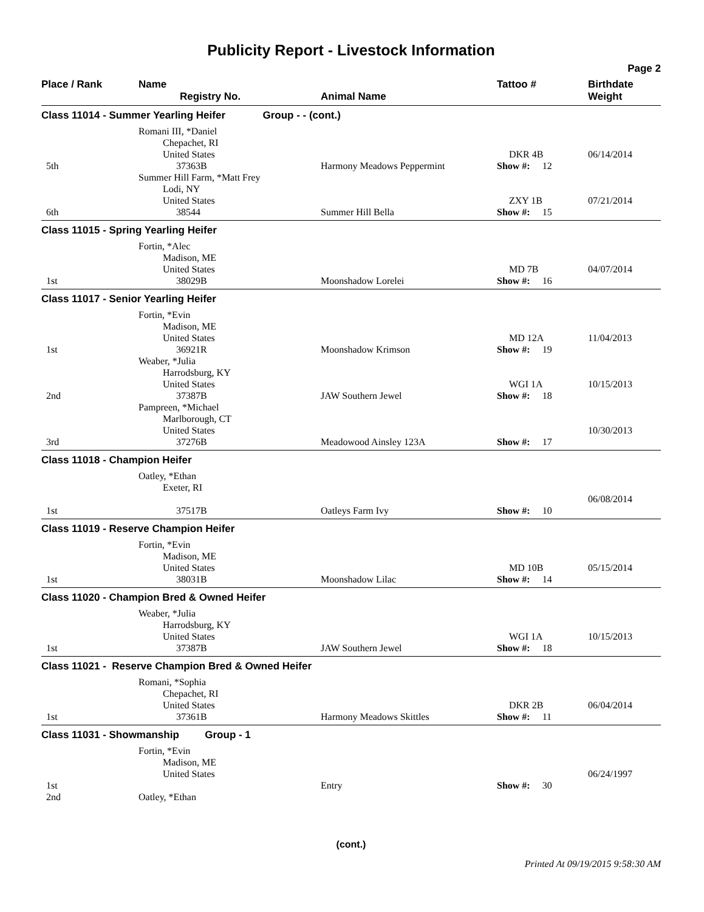Publicity Report - Livestock Information
Page 2
| Place / Rank | Name Registry No. | Animal Name | Tattoo # | Birthdate Weight |
| --- | --- | --- | --- | --- |
| Class 11014 - Summer Yearling Heifer Group - - (cont.) | | | | |
| 5th | Romani III, *Daniel Chepachet, RI United States 37363B | Harmony Meadows Peppermint | DKR 4B Show #: 12 | 06/14/2014 |
| 6th | Summer Hill Farm, *Matt Frey Lodi, NY United States 38544 | Summer Hill Bella | ZXY 1B Show #: 15 | 07/21/2014 |
| Class 11015 - Spring Yearling Heifer | | | | |
| 1st | Fortin, *Alec Madison, ME United States 38029B | Moonshadow Lorelei | MD 7B Show #: 16 | 04/07/2014 |
| Class 11017 - Senior Yearling Heifer | | | | |
| 1st | Fortin, *Evin Madison, ME United States 36921R | Moonshadow Krimson | MD 12A Show #: 19 | 11/04/2013 |
| 2nd | Weaber, *Julia Harrodsburg, KY United States 37387B | JAW Southern Jewel | WGI 1A Show #: 18 | 10/15/2013 |
| 3rd | Pampreen, *Michael Marlborough, CT United States 37276B | Meadowood Ainsley 123A | Show #: 17 | 10/30/2013 |
| Class 11018 - Champion Heifer | | | | |
| 1st | Oatley, *Ethan Exeter, RI 37517B | Oatleys Farm Ivy | Show #: 10 | 06/08/2014 |
| Class 11019 - Reserve Champion Heifer | | | | |
| 1st | Fortin, *Evin Madison, ME United States 38031B | Moonshadow Lilac | MD 10B Show #: 14 | 05/15/2014 |
| Class 11020 - Champion Bred & Owned Heifer | | | | |
| 1st | Weaber, *Julia Harrodsburg, KY United States 37387B | JAW Southern Jewel | WGI 1A Show #: 18 | 10/15/2013 |
| Class 11021 - Reserve Champion Bred & Owned Heifer | | | | |
| 1st | Romani, *Sophia Chepachet, RI United States 37361B | Harmony Meadows Skittles | DKR 2B Show #: 11 | 06/04/2014 |
| Class 11031 - Showmanship Group - 1 | | | | |
| 1st | Fortin, *Evin Madison, ME United States | Entry | Show #: 30 | 06/24/1997 |
| 2nd | Oatley, *Ethan | | | |
(cont.)
Printed At 09/19/2015 9:58:30 AM